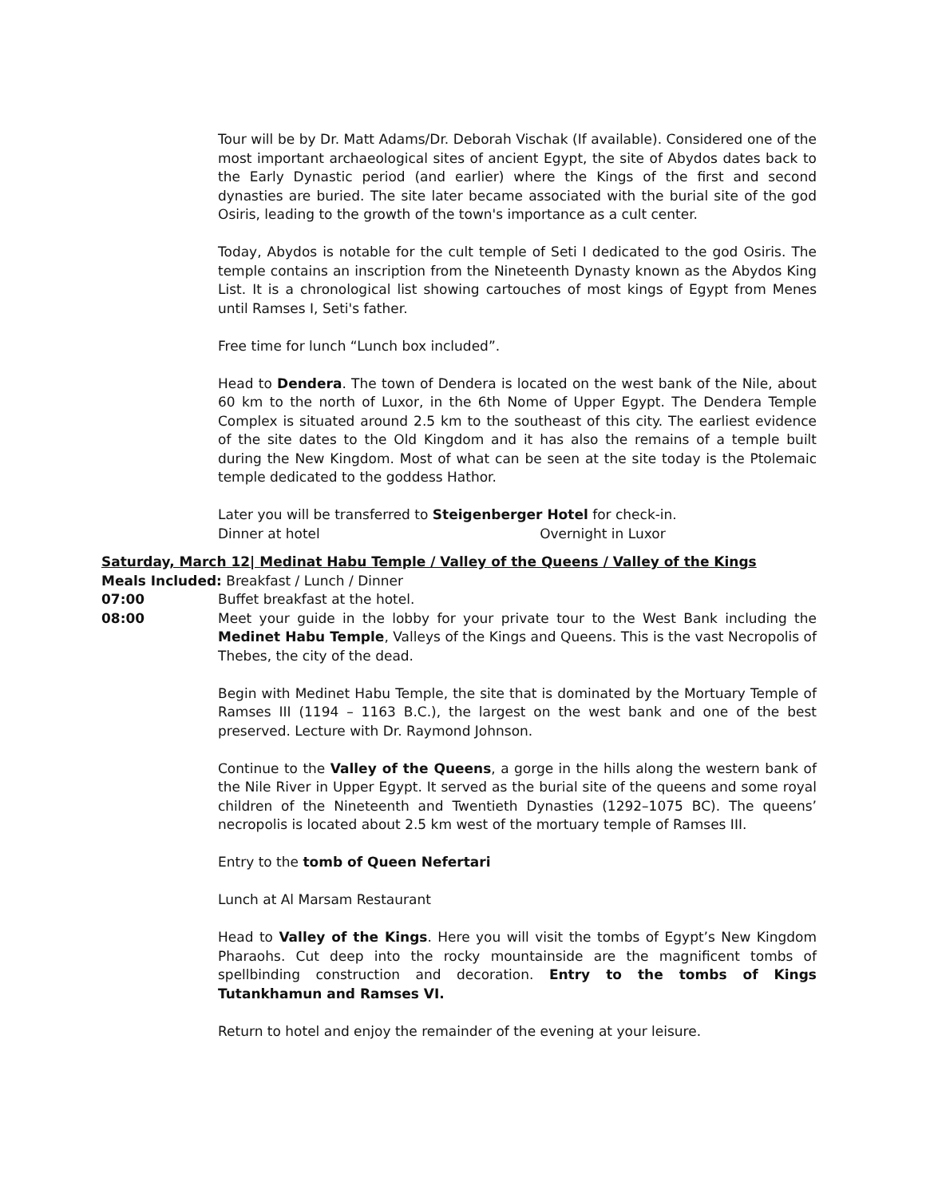Tour will be by Dr. Matt Adams/Dr. Deborah Vischak (If available). Considered one of the most important archaeological sites of ancient Egypt, the site of Abydos dates back to the Early Dynastic period (and earlier) where the Kings of the first and second dynasties are buried. The site later became associated with the burial site of the god Osiris, leading to the growth of the town's importance as a cult center.
Today, Abydos is notable for the cult temple of Seti I dedicated to the god Osiris. The temple contains an inscription from the Nineteenth Dynasty known as the Abydos King List. It is a chronological list showing cartouches of most kings of Egypt from Menes until Ramses I, Seti's father.
Free time for lunch “Lunch box included”.
Head to Dendera. The town of Dendera is located on the west bank of the Nile, about 60 km to the north of Luxor, in the 6th Nome of Upper Egypt. The Dendera Temple Complex is situated around 2.5 km to the southeast of this city. The earliest evidence of the site dates to the Old Kingdom and it has also the remains of a temple built during the New Kingdom. Most of what can be seen at the site today is the Ptolemaic temple dedicated to the goddess Hathor.
Later you will be transferred to Steigenberger Hotel for check-in.
Dinner at hotel Overnight in Luxor
Saturday, March 12| Medinat Habu Temple / Valley of the Queens / Valley of the Kings
Meals Included: Breakfast / Lunch / Dinner
07:00 Buffet breakfast at the hotel.
08:00 Meet your guide in the lobby for your private tour to the West Bank including the Medinet Habu Temple, Valleys of the Kings and Queens. This is the vast Necropolis of Thebes, the city of the dead.
Begin with Medinet Habu Temple, the site that is dominated by the Mortuary Temple of Ramses III (1194 – 1163 B.C.), the largest on the west bank and one of the best preserved. Lecture with Dr. Raymond Johnson.
Continue to the Valley of the Queens, a gorge in the hills along the western bank of the Nile River in Upper Egypt. It served as the burial site of the queens and some royal children of the Nineteenth and Twentieth Dynasties (1292–1075 BC). The queens’ necropolis is located about 2.5 km west of the mortuary temple of Ramses III.
Entry to the tomb of Queen Nefertari
Lunch at Al Marsam Restaurant
Head to Valley of the Kings. Here you will visit the tombs of Egypt’s New Kingdom Pharaohs. Cut deep into the rocky mountainside are the magnificent tombs of spellbinding construction and decoration. Entry to the tombs of Kings Tutankhamun and Ramses VI.
Return to hotel and enjoy the remainder of the evening at your leisure.